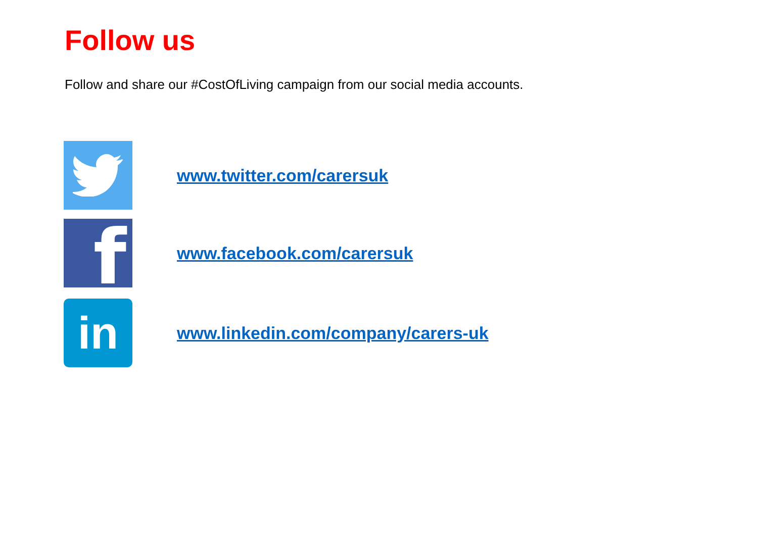Follow us
Follow and share our #CostOfLiving campaign from our social media accounts.
www.twitter.com/carersuk
f
www.facebook.com/carersuk
in
www.linkedin.com/company/carers-uk